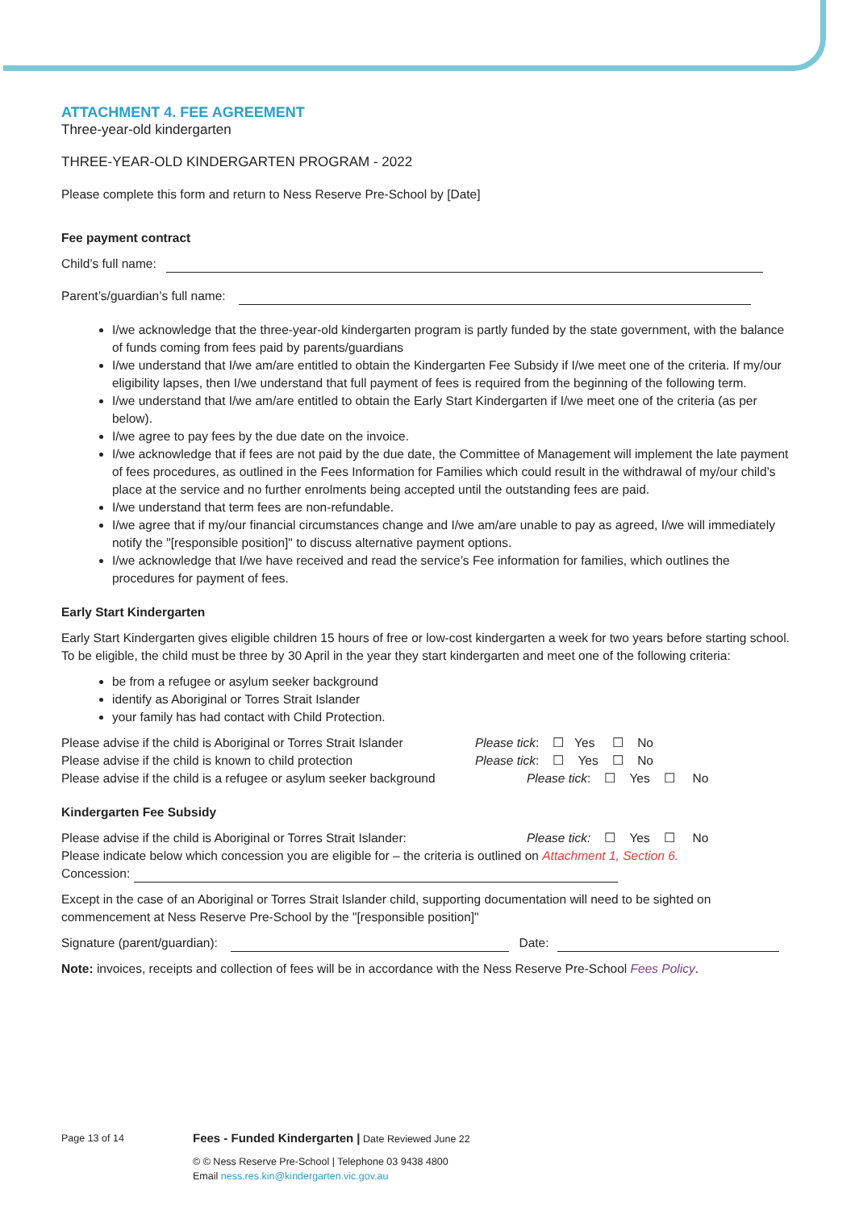ATTACHMENT 4. FEE AGREEMENT
Three-year-old kindergarten
THREE-YEAR-OLD KINDERGARTEN PROGRAM - 2022
Please complete this form and return to Ness Reserve Pre-School by [Date]
Fee payment contract
Child’s full name:
Parent’s/guardian’s full name:
I/we acknowledge that the three-year-old kindergarten program is partly funded by the state government, with the balance of funds coming from fees paid by parents/guardians
I/we understand that I/we am/are entitled to obtain the Kindergarten Fee Subsidy if I/we meet one of the criteria. If my/our eligibility lapses, then I/we understand that full payment of fees is required from the beginning of the following term.
I/we understand that I/we am/are entitled to obtain the Early Start Kindergarten if I/we meet one of the criteria (as per below).
I/we agree to pay fees by the due date on the invoice.
I/we acknowledge that if fees are not paid by the due date, the Committee of Management will implement the late payment of fees procedures, as outlined in the Fees Information for Families which could result in the withdrawal of my/our child’s place at the service and no further enrolments being accepted until the outstanding fees are paid.
I/we understand that term fees are non-refundable.
I/we agree that if my/our financial circumstances change and I/we am/are unable to pay as agreed, I/we will immediately notify the "[responsible position]" to discuss alternative payment options.
I/we acknowledge that I/we have received and read the service’s Fee information for families, which outlines the procedures for payment of fees.
Early Start Kindergarten
Early Start Kindergarten gives eligible children 15 hours of free or low-cost kindergarten a week for two years before starting school. To be eligible, the child must be three by 30 April in the year they start kindergarten and meet one of the following criteria:
be from a refugee or asylum seeker background
identify as Aboriginal or Torres Strait Islander
your family has had contact with Child Protection.
Please advise if the child is Aboriginal or Torres Strait Islander Please tick: ☐ Yes ☐ No
Please advise if the child is known to child protection Please tick: ☐ Yes ☐ No
Please advise if the child is a refugee or asylum seeker background Please tick: ☐ Yes ☐ No
Kindergarten Fee Subsidy
Please advise if the child is Aboriginal or Torres Strait Islander: Please tick: ☐ Yes ☐ No
Please indicate below which concession you are eligible for – the criteria is outlined on Attachment 1, Section 6.
Concession:
Except in the case of an Aboriginal or Torres Strait Islander child, supporting documentation will need to be sighted on commencement at Ness Reserve Pre-School by the "[responsible position]"
Signature (parent/guardian): Date:
Note: invoices, receipts and collection of fees will be in accordance with the Ness Reserve Pre-School Fees Policy.
Page 13 of 14 Fees - Funded Kindergarten | Date Reviewed June 22
© © Ness Reserve Pre-School | Telephone 03 9438 4800
Email ness.res.kin@kindergarten.vic.gov.au